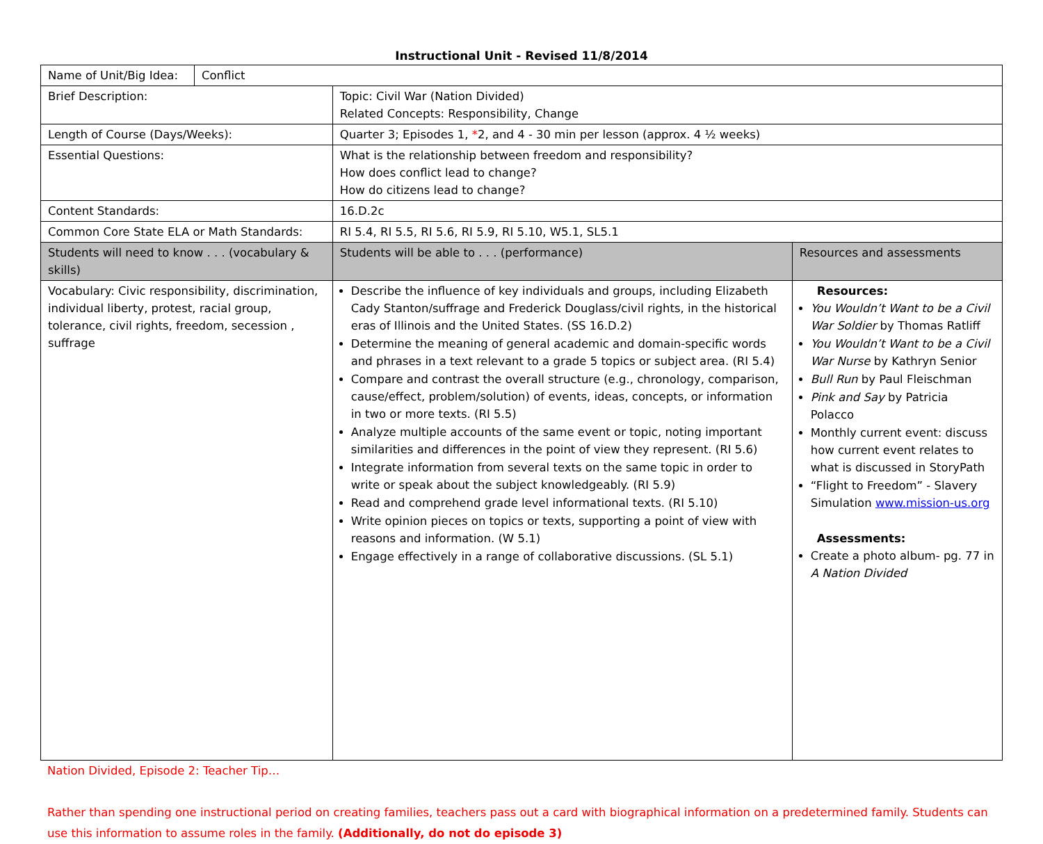Instructional Unit - Revised 11/8/2014
| Name of Unit/Big Idea: | Conflict | | |
| Brief Description: | | Topic: Civil War (Nation Divided) Related Concepts: Responsibility, Change | |
| Length of Course (Days/Weeks): | | Quarter 3; Episodes 1, * 2, and 4 - 30 min per lesson (approx. 4 ½ weeks) | |
| Essential Questions: | | What is the relationship between freedom and responsibility? How does conflict lead to change? How do citizens lead to change? | |
| Content Standards: | | 16.D.2c | |
| Common Core State ELA or Math Standards: | | RI 5.4, RI 5.5, RI 5.6, RI 5.9, RI 5.10, W5.1, SL5.1 | |
| Students will need to know . . . (vocabulary & skills) | | Students will be able to . . . (performance) | Resources and assessments |
| Vocabulary: Civic responsibility, discrimination, individual liberty, protest, racial group, tolerance, civil rights, freedom, secession , suffrage | | Describe the influence of key individuals and groups, including Elizabeth Cady Stanton/suffrage and Frederick Douglass/civil rights, in the historical eras of Illinois and the United States. (SS 16.D.2) Determine the meaning of general academic and domain-specific words and phrases in a text relevant to a grade 5 topics or subject area. (RI 5.4) Compare and contrast the overall structure (e.g., chronology, comparison, cause/effect, problem/solution) of events, ideas, concepts, or information in two or more texts. (RI 5.5) Analyze multiple accounts of the same event or topic, noting important similarities and differences in the point of view they represent. (RI 5.6) Integrate information from several texts on the same topic in order to write or speak about the subject knowledgeably. (RI 5.9) Read and comprehend grade level informational texts. (RI 5.10) Write opinion pieces on topics or texts, supporting a point of view with reasons and information. (W 5.1) Engage effectively in a range of collaborative discussions. (SL 5.1) | Resources: You Wouldn’t Want to be a Civil War Soldier by Thomas Ratliff You Wouldn’t Want to be a Civil War Nurse by Kathryn Senior Bull Run by Paul Fleischman Pink and Say by Patricia Polacco Monthly current event: discuss how current event relates to what is discussed in StoryPath “Flight to Freedom” - Slavery Simulation www.mission-us.org Assessments: Create a photo album- pg. 77 in A Nation Divided |
Nation Divided, Episode 2: Teacher Tip…
Rather than spending one instructional period on creating families, teachers pass out a card with biographical information on a predetermined family. Students can use this information to assume roles in the family. (Additionally, do not do episode 3)